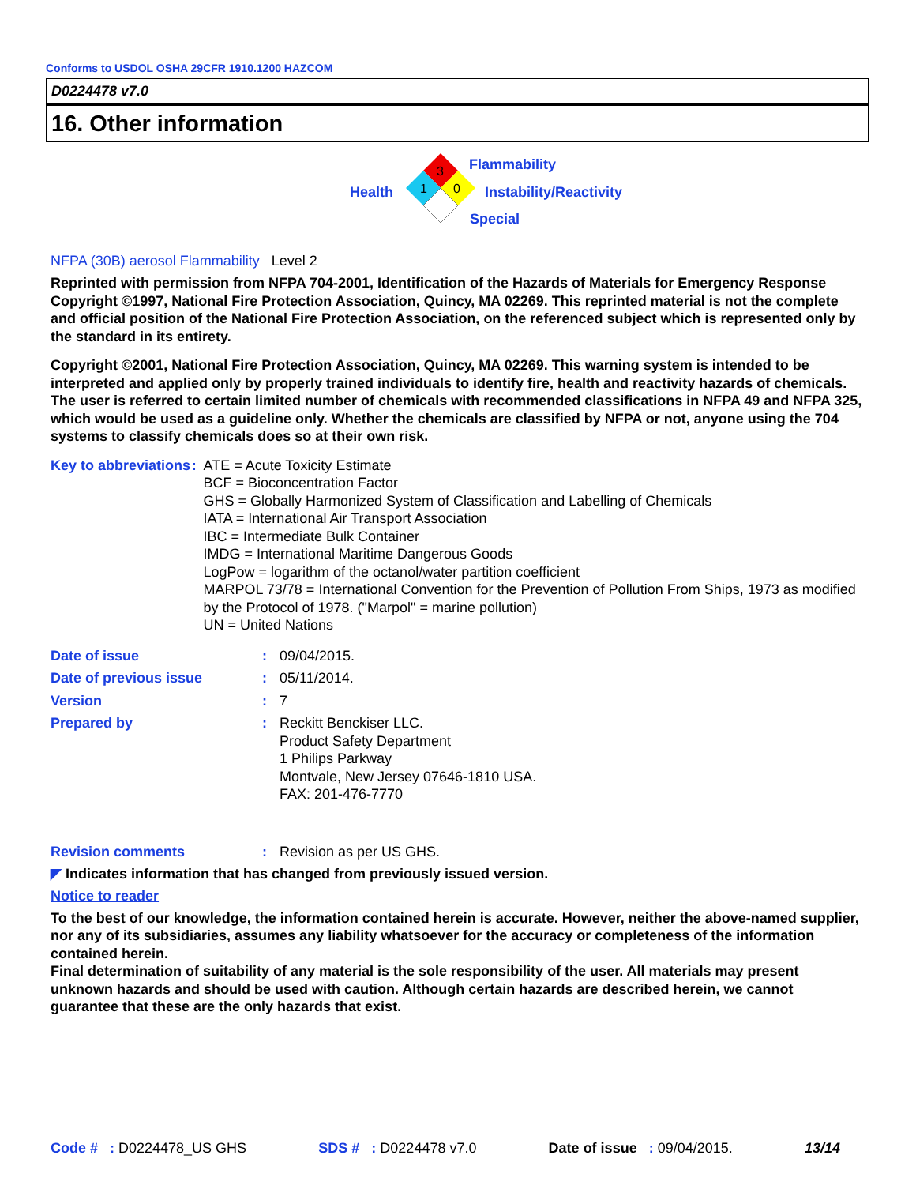Conforms to USDOL OSHA 29CFR 1910.1200 HAZCOM
D0224478 v7.0
16. Other information
3
1
0
Flammability
Health Instability/Reactivity
Special
NFPA (30B) aerosol Flammability Level 2
Reprinted with permission from NFPA 704-2001, Identification of the Hazards of Materials for Emergency Response Copyright ©1997, National Fire Protection Association, Quincy, MA 02269. This reprinted material is not the complete and official position of the National Fire Protection Association, on the referenced subject which is represented only by the standard in its entirety.
Copyright ©2001, National Fire Protection Association, Quincy, MA 02269. This warning system is intended to be interpreted and applied only by properly trained individuals to identify fire, health and reactivity hazards of chemicals. The user is referred to certain limited number of chemicals with recommended classifications in NFPA 49 and NFPA 325, which would be used as a guideline only. Whether the chemicals are classified by NFPA or not, anyone using the 704 systems to classify chemicals does so at their own risk.
Key to abbreviations : ATE = Acute Toxicity Estimate
BCF = Bioconcentration Factor
GHS = Globally Harmonized System of Classification and Labelling of Chemicals
IATA = International Air Transport Association
IBC = Intermediate Bulk Container
IMDG = International Maritime Dangerous Goods
LogPow = logarithm of the octanol/water partition coefficient
MARPOL 73/78 = International Convention for the Prevention of Pollution From Ships, 1973 as modified by the Protocol of 1978. ("Marpol" = marine pollution)
UN = United Nations
Date of issue : 09/04/2015.
Date of previous issue : 05/11/2014.
Version : 7
Prepared by : Reckitt Benckiser LLC.
Product Safety Department
1 Philips Parkway
Montvale, New Jersey 07646-1810 USA.
FAX: 201-476-7770
Revision comments : Revision as per US GHS.
◤ Indicates information that has changed from previously issued version.
Notice to reader
To the best of our knowledge, the information contained herein is accurate. However, neither the above-named supplier, nor any of its subsidiaries, assumes any liability whatsoever for the accuracy or completeness of the information contained herein.
Final determination of suitability of any material is the sole responsibility of the user. All materials may present unknown hazards and should be used with caution. Although certain hazards are described herein, we cannot guarantee that these are the only hazards that exist.
Code # : D0224478_US GHS SDS # : D0224478 v7.0 Date of issue : 09/04/2015. 13/14